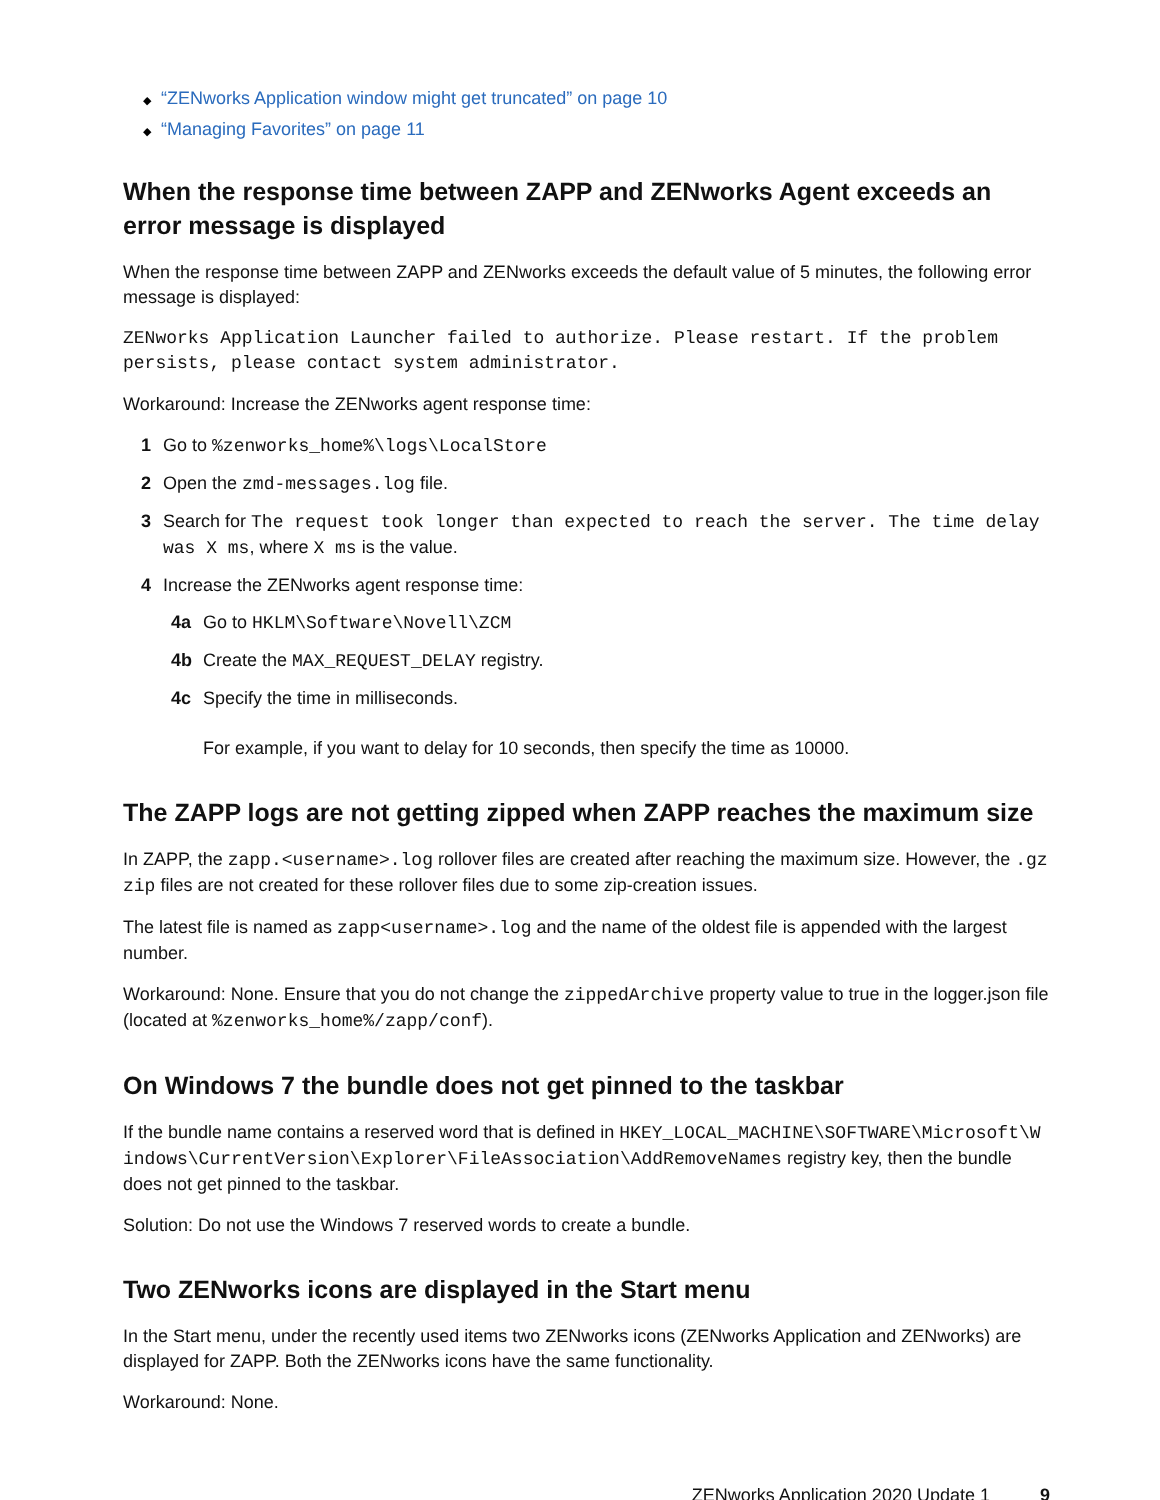◆ “ZENworks Application window might get truncated” on page 10
◆ “Managing Favorites” on page 11
When the response time between ZAPP and ZENworks Agent exceeds an error message is displayed
When the response time between ZAPP and ZENworks exceeds the default value of 5 minutes, the following error message is displayed:
ZENworks Application Launcher failed to authorize. Please restart. If the problem persists, please contact system administrator.
Workaround: Increase the ZENworks agent response time:
1 Go to %zenworks_home%\logs\LocalStore
2 Open the zmd-messages.log file.
3 Search for The request took longer than expected to reach the server. The time delay was X ms, where X ms is the value.
4 Increase the ZENworks agent response time:
4a Go to HKLM\Software\Novell\ZCM
4b Create the MAX_REQUEST_DELAY registry.
4c Specify the time in milliseconds.
For example, if you want to delay for 10 seconds, then specify the time as 10000.
The ZAPP logs are not getting zipped when ZAPP reaches the maximum size
In ZAPP, the zapp.<username>.log rollover files are created after reaching the maximum size. However, the .gz zip files are not created for these rollover files due to some zip-creation issues.
The latest file is named as zapp<username>.log and the name of the oldest file is appended with the largest number.
Workaround: None. Ensure that you do not change the zippedArchive property value to true in the logger.json file (located at %zenworks_home%/zapp/conf).
On Windows 7 the bundle does not get pinned to the taskbar
If the bundle name contains a reserved word that is defined in HKEY_LOCAL_MACHINE\SOFTWARE\Microsoft\Windows\CurrentVersion\Explorer\FileAssociation\AddRemoveNames registry key, then the bundle does not get pinned to the taskbar.
Solution: Do not use the Windows 7 reserved words to create a bundle.
Two ZENworks icons are displayed in the Start menu
In the Start menu, under the recently used items two ZENworks icons (ZENworks Application and ZENworks) are displayed for ZAPP. Both the ZENworks icons have the same functionality.
Workaround: None.
ZENworks Application 2020 Update 1 9